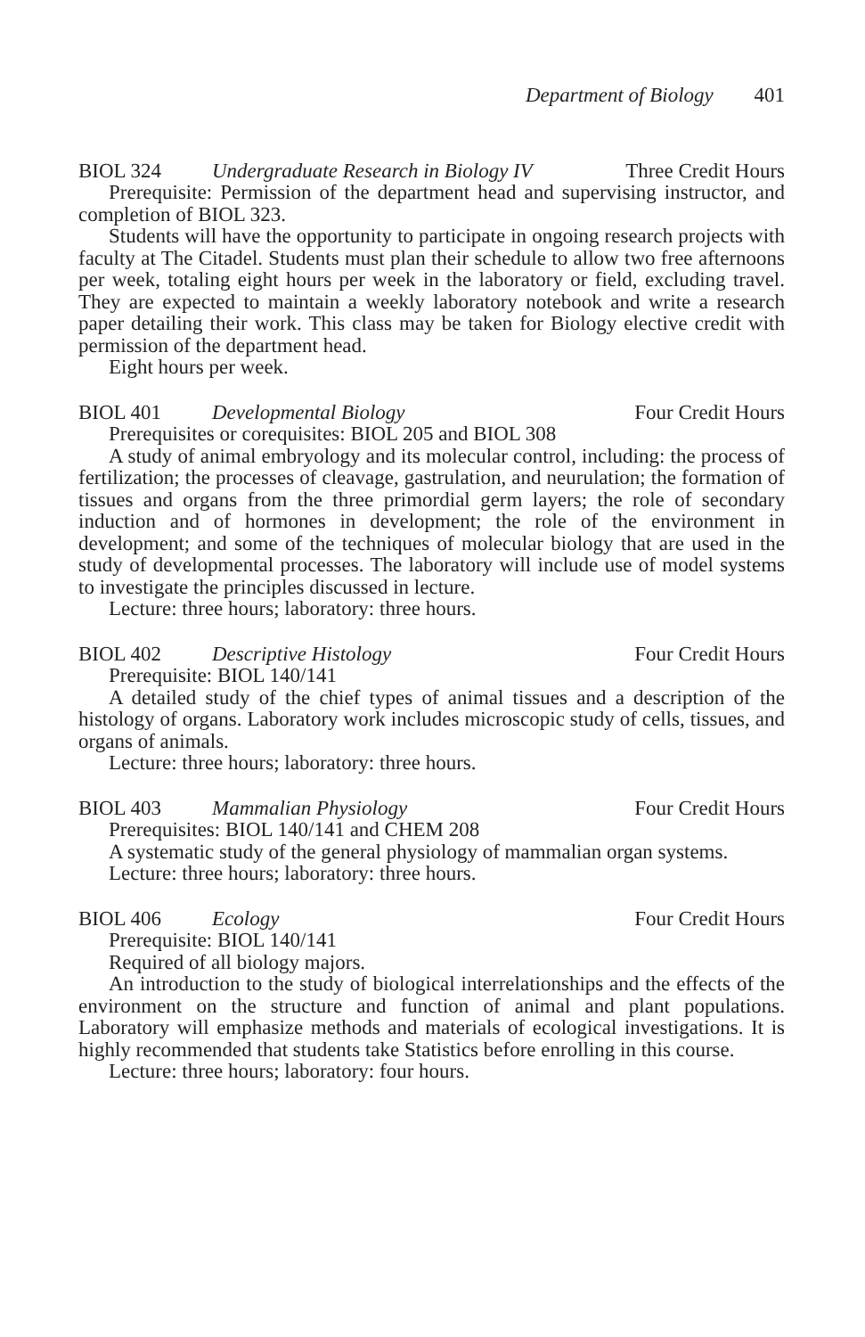Department of Biology 401
BIOL 324 Undergraduate Research in Biology IV Three Credit Hours
Prerequisite: Permission of the department head and supervising instructor, and completion of BIOL 323.
Students will have the opportunity to participate in ongoing research projects with faculty at The Citadel. Students must plan their schedule to allow two free afternoons per week, totaling eight hours per week in the laboratory or field, excluding travel. They are expected to maintain a weekly laboratory notebook and write a research paper detailing their work. This class may be taken for Biology elective credit with permission of the department head.
Eight hours per week.
BIOL 401 Developmental Biology Four Credit Hours
Prerequisites or corequisites: BIOL 205 and BIOL 308
A study of animal embryology and its molecular control, including: the process of fertilization; the processes of cleavage, gastrulation, and neurulation; the formation of tissues and organs from the three primordial germ layers; the role of secondary induction and of hormones in development; the role of the environment in development; and some of the techniques of molecular biology that are used in the study of developmental processes. The laboratory will include use of model systems to investigate the principles discussed in lecture.
Lecture: three hours; laboratory: three hours.
BIOL 402 Descriptive Histology Four Credit Hours
Prerequisite: BIOL 140/141
A detailed study of the chief types of animal tissues and a description of the histology of organs. Laboratory work includes microscopic study of cells, tissues, and organs of animals.
Lecture: three hours; laboratory: three hours.
BIOL 403 Mammalian Physiology Four Credit Hours
Prerequisites: BIOL 140/141 and CHEM 208
A systematic study of the general physiology of mammalian organ systems.
Lecture: three hours; laboratory: three hours.
BIOL 406 Ecology Four Credit Hours
Prerequisite: BIOL 140/141
Required of all biology majors.
An introduction to the study of biological interrelationships and the effects of the environment on the structure and function of animal and plant populations. Laboratory will emphasize methods and materials of ecological investigations. It is highly recommended that students take Statistics before enrolling in this course.
Lecture: three hours; laboratory: four hours.